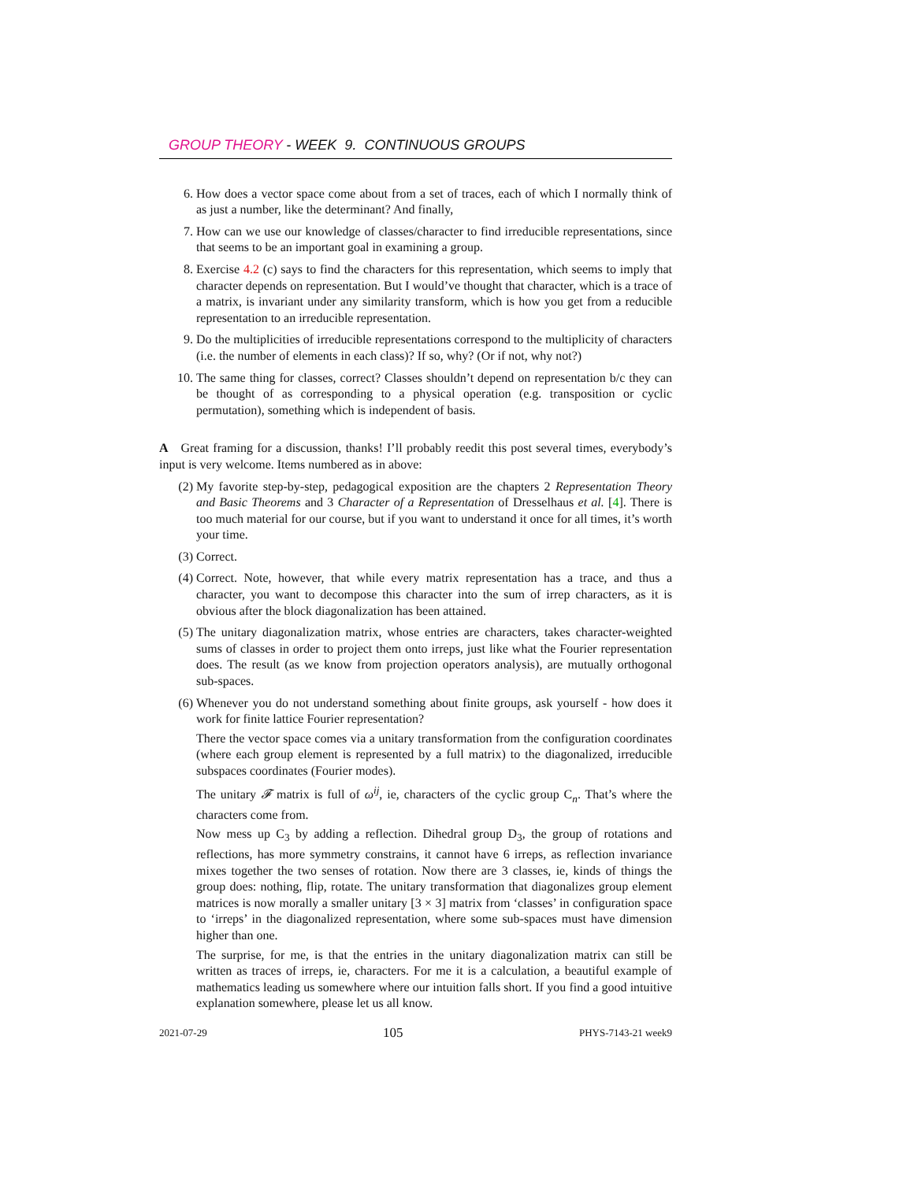GROUP THEORY - WEEK 9. CONTINUOUS GROUPS
6. How does a vector space come about from a set of traces, each of which I normally think of as just a number, like the determinant? And finally,
7. How can we use our knowledge of classes/character to find irreducible representations, since that seems to be an important goal in examining a group.
8. Exercise 4.2 (c) says to find the characters for this representation, which seems to imply that character depends on representation. But I would’ve thought that character, which is a trace of a matrix, is invariant under any similarity transform, which is how you get from a reducible representation to an irreducible representation.
9. Do the multiplicities of irreducible representations correspond to the multiplicity of characters (i.e. the number of elements in each class)? If so, why? (Or if not, why not?)
10. The same thing for classes, correct? Classes shouldn’t depend on representation b/c they can be thought of as corresponding to a physical operation (e.g. transposition or cyclic permutation), something which is independent of basis.
A Great framing for a discussion, thanks! I’ll probably reedit this post several times, everybody’s input is very welcome. Items numbered as in above:
(2) My favorite step-by-step, pedagogical exposition are the chapters 2 Representation Theory and Basic Theorems and 3 Character of a Representation of Dresselhaus et al. [4]. There is too much material for our course, but if you want to understand it once for all times, it’s worth your time.
(3) Correct.
(4) Correct. Note, however, that while every matrix representation has a trace, and thus a character, you want to decompose this character into the sum of irrep characters, as it is obvious after the block diagonalization has been attained.
(5) The unitary diagonalization matrix, whose entries are characters, takes character-weighted sums of classes in order to project them onto irreps, just like what the Fourier representation does. The result (as we know from projection operators analysis), are mutually orthogonal sub-spaces.
(6) Whenever you do not understand something about finite groups, ask yourself - how does it work for finite lattice Fourier representation?
There the vector space comes via a unitary transformation from the configuration coordinates (where each group element is represented by a full matrix) to the diagonalized, irreducible subspaces coordinates (Fourier modes).
The unitary 𝓕 matrix is full of ω<sup>ij</sup>, ie, characters of the cyclic group C<sub>n</sub>. That’s where the characters come from.
Now mess up C<sub>3</sub> by adding a reflection. Dihedral group D<sub>3</sub>, the group of rotations and reflections, has more symmetry constrains, it cannot have 6 irreps, as reflection invariance mixes together the two senses of rotation. Now there are 3 classes, ie, kinds of things the group does: nothing, flip, rotate. The unitary transformation that diagonalizes group element matrices is now morally a smaller unitary [3 × 3] matrix from ‘classes’ in configuration space to ‘irreps’ in the diagonalized representation, where some sub-spaces must have dimension higher than one.
The surprise, for me, is that the entries in the unitary diagonalization matrix can still be written as traces of irreps, ie, characters. For me it is a calculation, a beautiful example of mathematics leading us somewhere where our intuition falls short. If you find a good intuitive explanation somewhere, please let us all know.
2021-07-29 105 PHYS-7143-21 week9